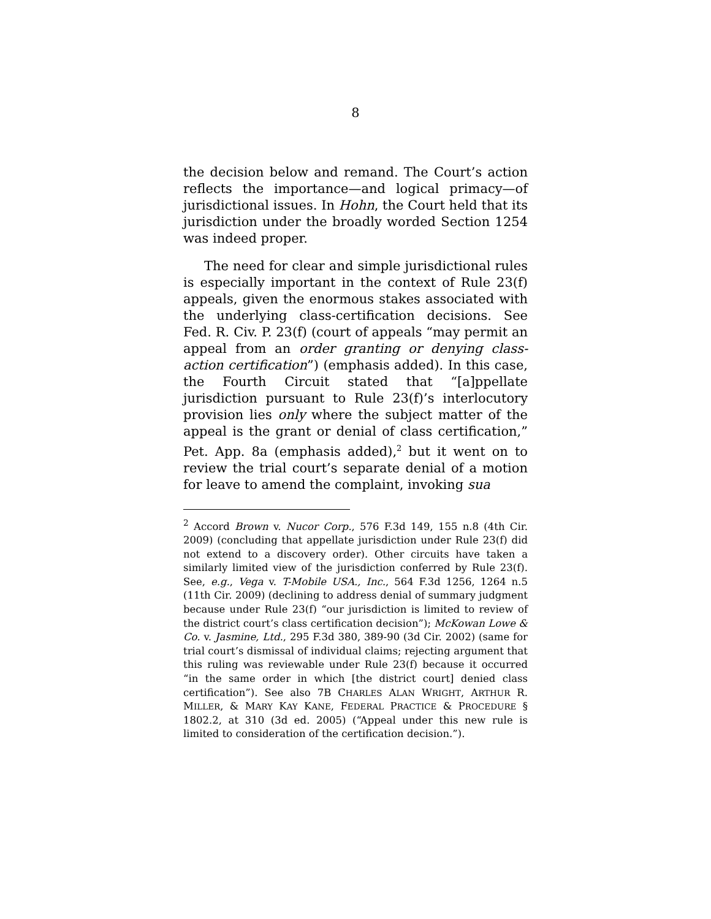8
the decision below and remand. The Court’s action reflects the importance—and logical primacy—of jurisdictional issues. In Hohn, the Court held that its jurisdiction under the broadly worded Section 1254 was indeed proper.
The need for clear and simple jurisdictional rules is especially important in the context of Rule 23(f) appeals, given the enormous stakes associated with the underlying class-certification decisions. See Fed. R. Civ. P. 23(f) (court of appeals “may permit an appeal from an order granting or denying class-action certification”) (emphasis added). In this case, the Fourth Circuit stated that “[a]ppellate jurisdiction pursuant to Rule 23(f)’s interlocutory provision lies only where the subject matter of the appeal is the grant or denial of class certification,” Pet. App. 8a (emphasis added),<sup>2</sup> but it went on to review the trial court’s separate denial of a motion for leave to amend the complaint, invoking sua
<sup>2</sup> Accord Brown v. Nucor Corp., 576 F.3d 149, 155 n.8 (4th Cir. 2009) (concluding that appellate jurisdiction under Rule 23(f) did not extend to a discovery order). Other circuits have taken a similarly limited view of the jurisdiction conferred by Rule 23(f). See, e.g., Vega v. T-Mobile USA., Inc., 564 F.3d 1256, 1264 n.5 (11th Cir. 2009) (declining to address denial of summary judgment because under Rule 23(f) “our jurisdiction is limited to review of the district court’s class certification decision”); McKowan Lowe & Co. v. Jasmine, Ltd., 295 F.3d 380, 389-90 (3d Cir. 2002) (same for trial court’s dismissal of individual claims; rejecting argument that this ruling was reviewable under Rule 23(f) because it occurred “in the same order in which [the district court] denied class certification”). See also 7B CHARLES ALAN WRIGHT, ARTHUR R. MILLER, & MARY KAY KANE, FEDERAL PRACTICE & PROCEDURE § 1802.2, at 310 (3d ed. 2005) (“Appeal under this new rule is limited to consideration of the certification decision.”).